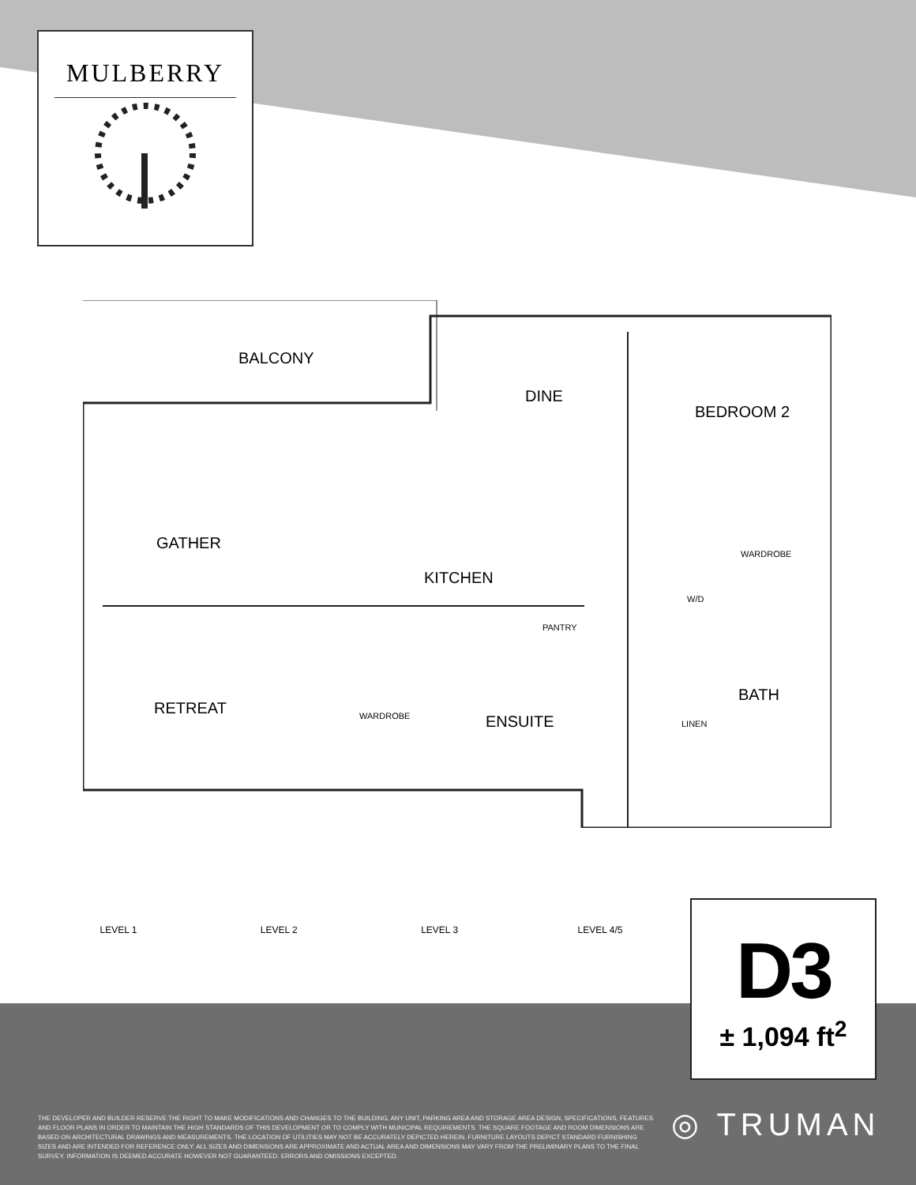MULBERRY
BALCONY
DINE
BEDROOM 2
GATHER
WARDROBE
KITCHEN
W/D
PANTRY
BATH
RETREAT WARDROBE ENSUITE LINEN
LEVEL 1 LEVEL 2 LEVEL 3 LEVEL 4/5
D3
± 1,094 ft<sup>2</sup>
THE DEVELOPER AND BUILDER RESERVE THE RIGHT TO MAKE MODIFICATIONS AND CHANGES TO THE BUILDING, ANY UNIT, PARKING AREA AND STORAGE AREA DESIGN, SPECIFICATIONS, FEATURES AND FLOOR PLANS IN ORDER TO MAINTAIN THE HIGH STANDARDS OF THIS DEVELOPMENT OR TO COMPLY WITH MUNICIPAL REQUIREMENTS. THE SQUARE FOOTAGE AND ROOM DIMENSIONS ARE BASED ON ARCHITECTURAL DRAWINGS AND MEASUREMENTS. THE LOCATION OF UTILITIES MAY NOT BE ACCURATELY DEPICTED HEREIN. FURNITURE LAYOUTS DEPICT STANDARD FURNISHING SIZES AND ARE INTENDED FOR REFERENCE ONLY. ALL SIZES AND DIMENSIONS ARE APPROXIMATE AND ACTUAL AREA AND DIMENSIONS MAY VARY FROM THE PRELIMINARY PLANS TO THE FINAL SURVEY. INFORMATION IS DEEMED ACCURATE HOWEVER NOT GUARANTEED. ERRORS AND OMISSIONS EXCEPTED.
◎ TRUMAN